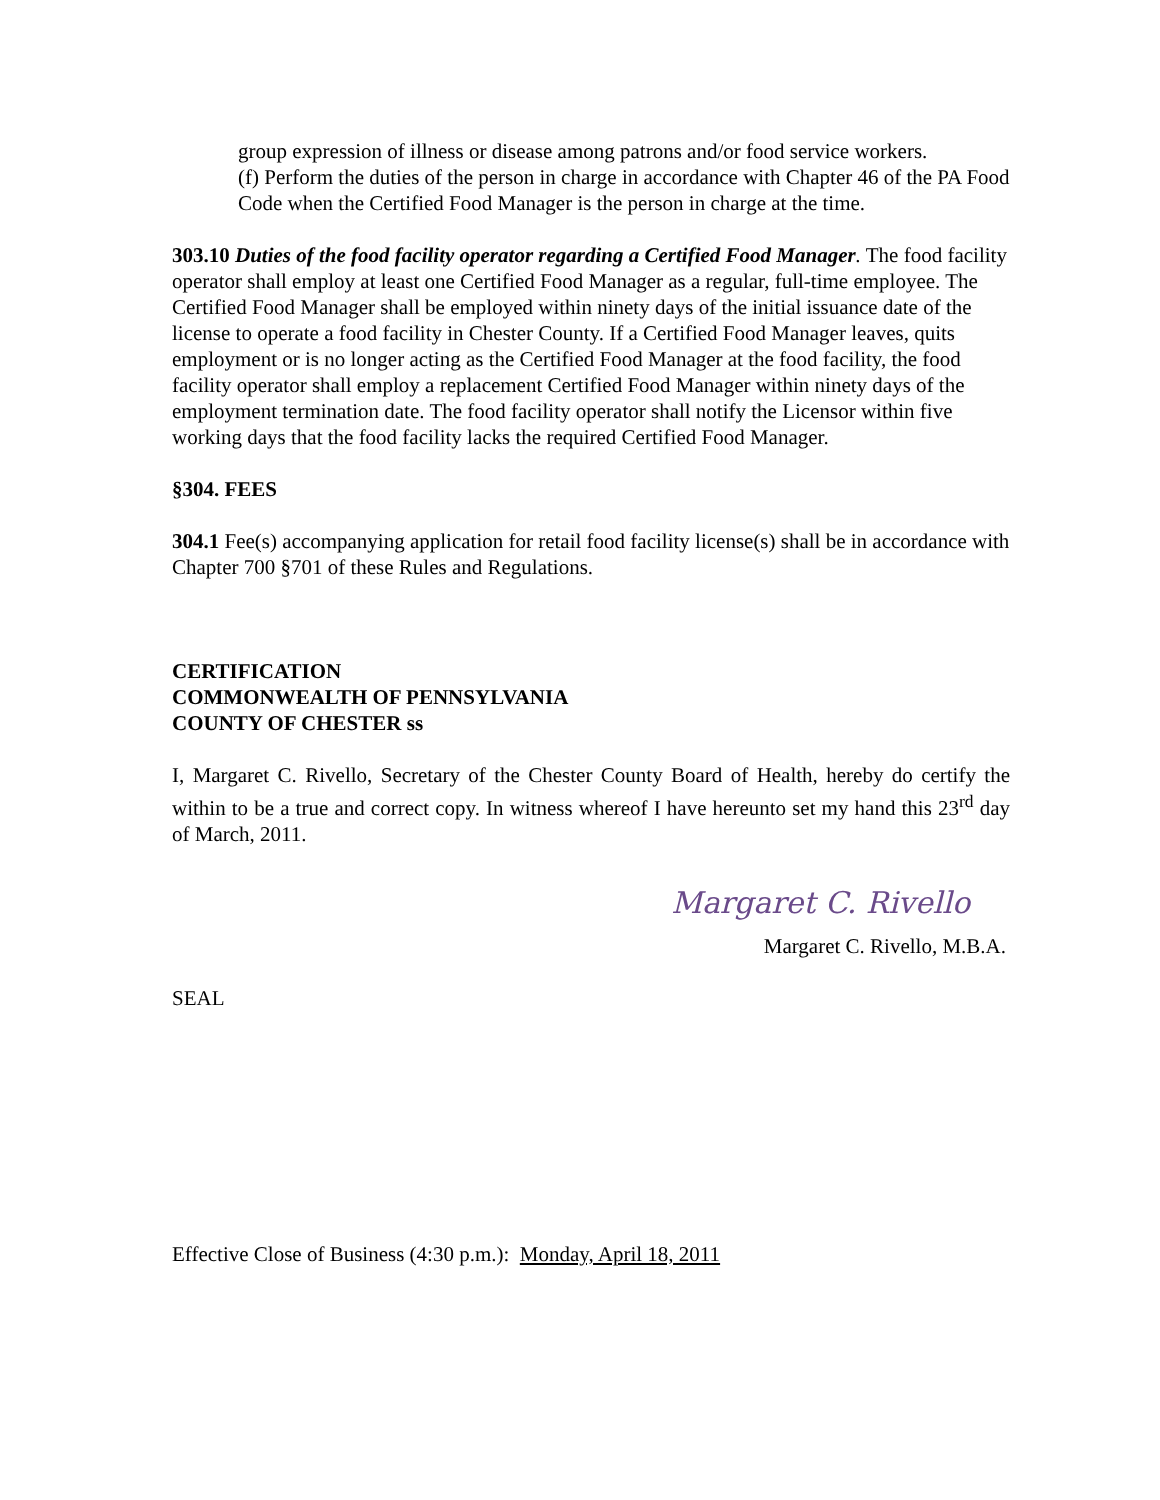group expression of illness or disease among patrons and/or food service workers.
(f) Perform the duties of the person in charge in accordance with Chapter 46 of the PA Food Code when the Certified Food Manager is the person in charge at the time.
303.10 Duties of the food facility operator regarding a Certified Food Manager. The food facility operator shall employ at least one Certified Food Manager as a regular, full-time employee. The Certified Food Manager shall be employed within ninety days of the initial issuance date of the license to operate a food facility in Chester County. If a Certified Food Manager leaves, quits employment or is no longer acting as the Certified Food Manager at the food facility, the food facility operator shall employ a replacement Certified Food Manager within ninety days of the employment termination date. The food facility operator shall notify the Licensor within five working days that the food facility lacks the required Certified Food Manager.
§304. FEES
304.1 Fee(s) accompanying application for retail food facility license(s) shall be in accordance with Chapter 700 §701 of these Rules and Regulations.
CERTIFICATION
COMMONWEALTH OF PENNSYLVANIA
COUNTY OF CHESTER ss
I, Margaret C. Rivello, Secretary of the Chester County Board of Health, hereby do certify the within to be a true and correct copy. In witness whereof I have hereunto set my hand this 23<sup>rd</sup> day of March, 2011.
Margaret C. Rivello
Margaret C. Rivello, M.B.A.
SEAL
Effective Close of Business (4:30 p.m.): Monday, April 18, 2011